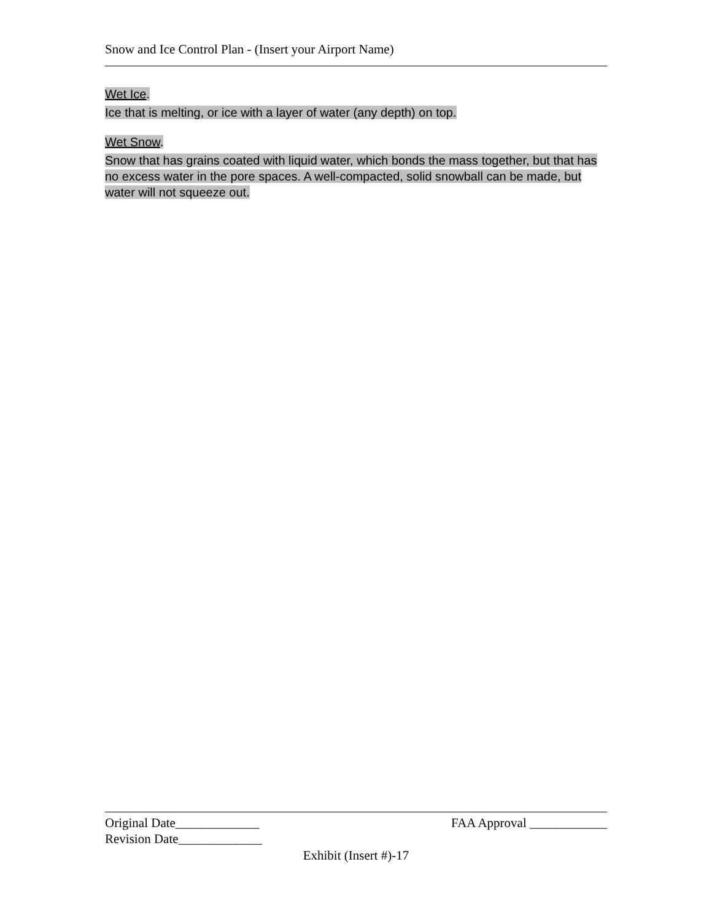Snow and Ice Control Plan - (Insert your Airport Name)
Wet Ice.
Ice that is melting, or ice with a layer of water (any depth) on top.
Wet Snow.
Snow that has grains coated with liquid water, which bonds the mass together, but that has no excess water in the pore spaces. A well-compacted, solid snowball can be made, but water will not squeeze out.
Original Date_____________ FAA Approval ____________
Revision Date_____________
Exhibit (Insert #)-17